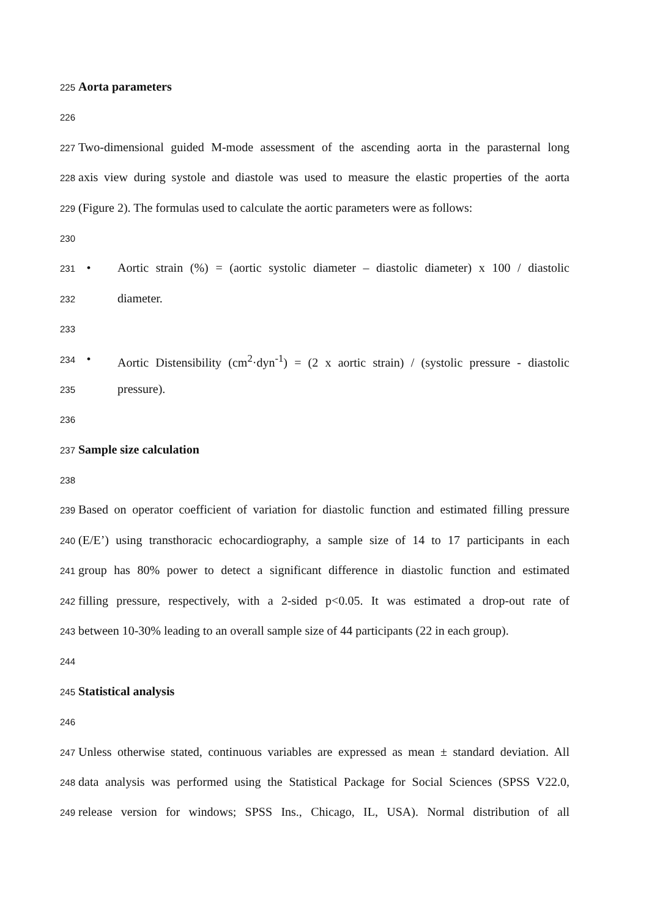225 Aorta parameters
226
227 Two-dimensional guided M-mode assessment of the ascending aorta in the parasternal long
228 axis view during systole and diastole was used to measure the elastic properties of the aorta
229 (Figure 2). The formulas used to calculate the aortic parameters were as follows:
230
231 • Aortic strain (%) = (aortic systolic diameter – diastolic diameter) x 100 / diastolic
232 diameter.
233
234 • Aortic Distensibility (cm<sup>2</sup>·dyn<sup>-1</sup>) = (2 x aortic strain) / (systolic pressure - diastolic
235 pressure).
236
237 Sample size calculation
238
239 Based on operator coefficient of variation for diastolic function and estimated filling pressure
240 (E/E’) using transthoracic echocardiography, a sample size of 14 to 17 participants in each
241 group has 80% power to detect a significant difference in diastolic function and estimated
242 filling pressure, respectively, with a 2-sided p<0.05. It was estimated a drop-out rate of
243 between 10-30% leading to an overall sample size of 44 participants (22 in each group).
244
245 Statistical analysis
246
247 Unless otherwise stated, continuous variables are expressed as mean ± standard deviation. All
248 data analysis was performed using the Statistical Package for Social Sciences (SPSS V22.0,
249 release version for windows; SPSS Ins., Chicago, IL, USA). Normal distribution of all